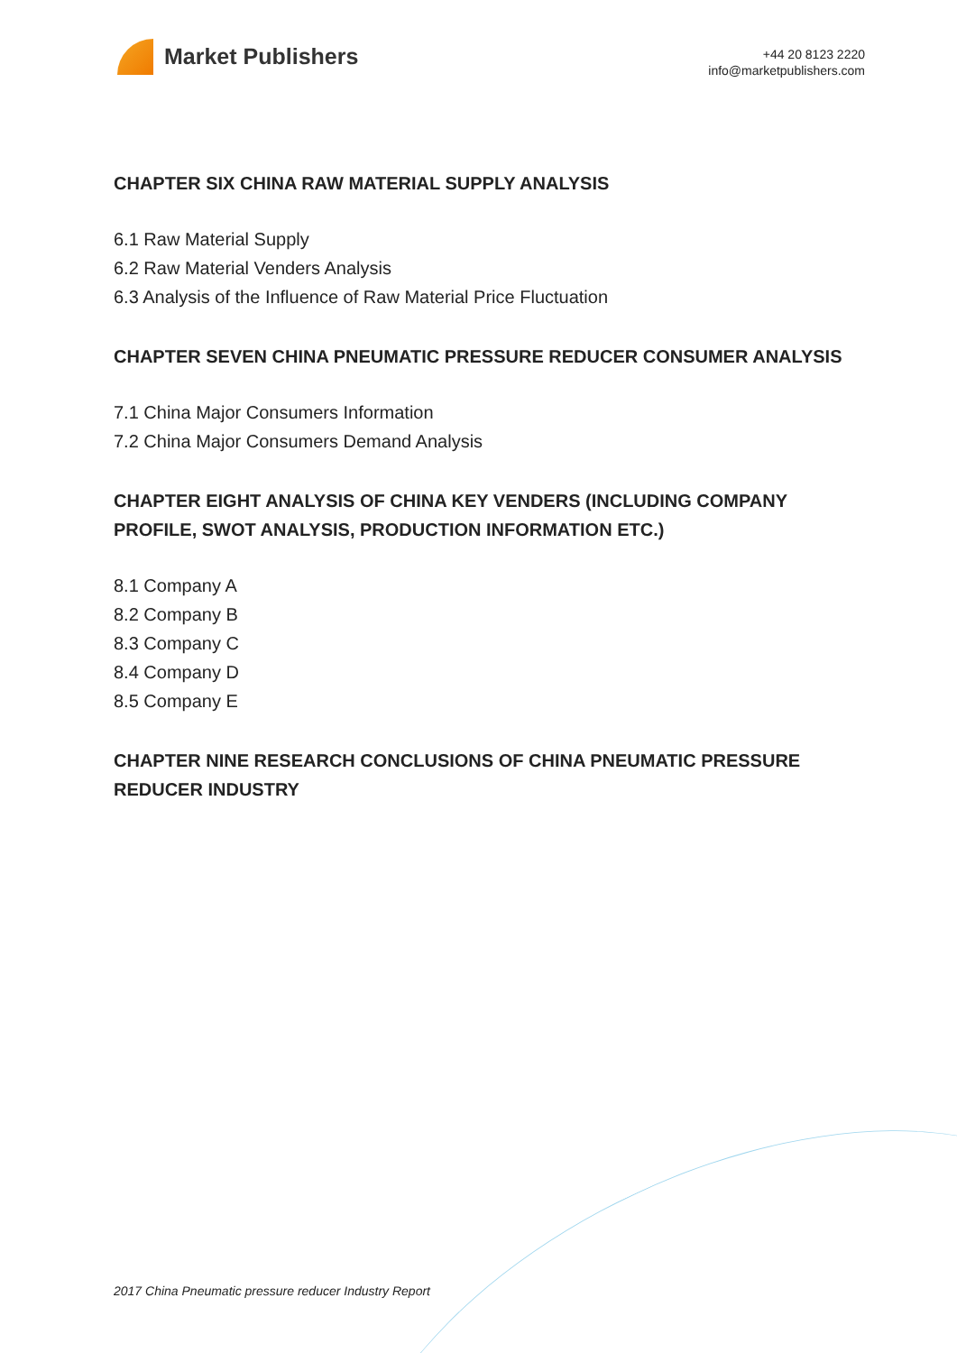Market Publishers
+44 20 8123 2220
info@marketpublishers.com
CHAPTER SIX CHINA RAW MATERIAL SUPPLY ANALYSIS
6.1 Raw Material Supply
6.2 Raw Material Venders Analysis
6.3 Analysis of the Influence of Raw Material Price Fluctuation
CHAPTER SEVEN CHINA PNEUMATIC PRESSURE REDUCER CONSUMER ANALYSIS
7.1 China Major Consumers Information
7.2 China Major Consumers Demand Analysis
CHAPTER EIGHT ANALYSIS OF CHINA KEY VENDERS (INCLUDING COMPANY PROFILE, SWOT ANALYSIS, PRODUCTION INFORMATION ETC.)
8.1 Company A
8.2 Company B
8.3 Company C
8.4 Company D
8.5 Company E
CHAPTER NINE RESEARCH CONCLUSIONS OF CHINA PNEUMATIC PRESSURE REDUCER INDUSTRY
2017 China Pneumatic pressure reducer Industry Report